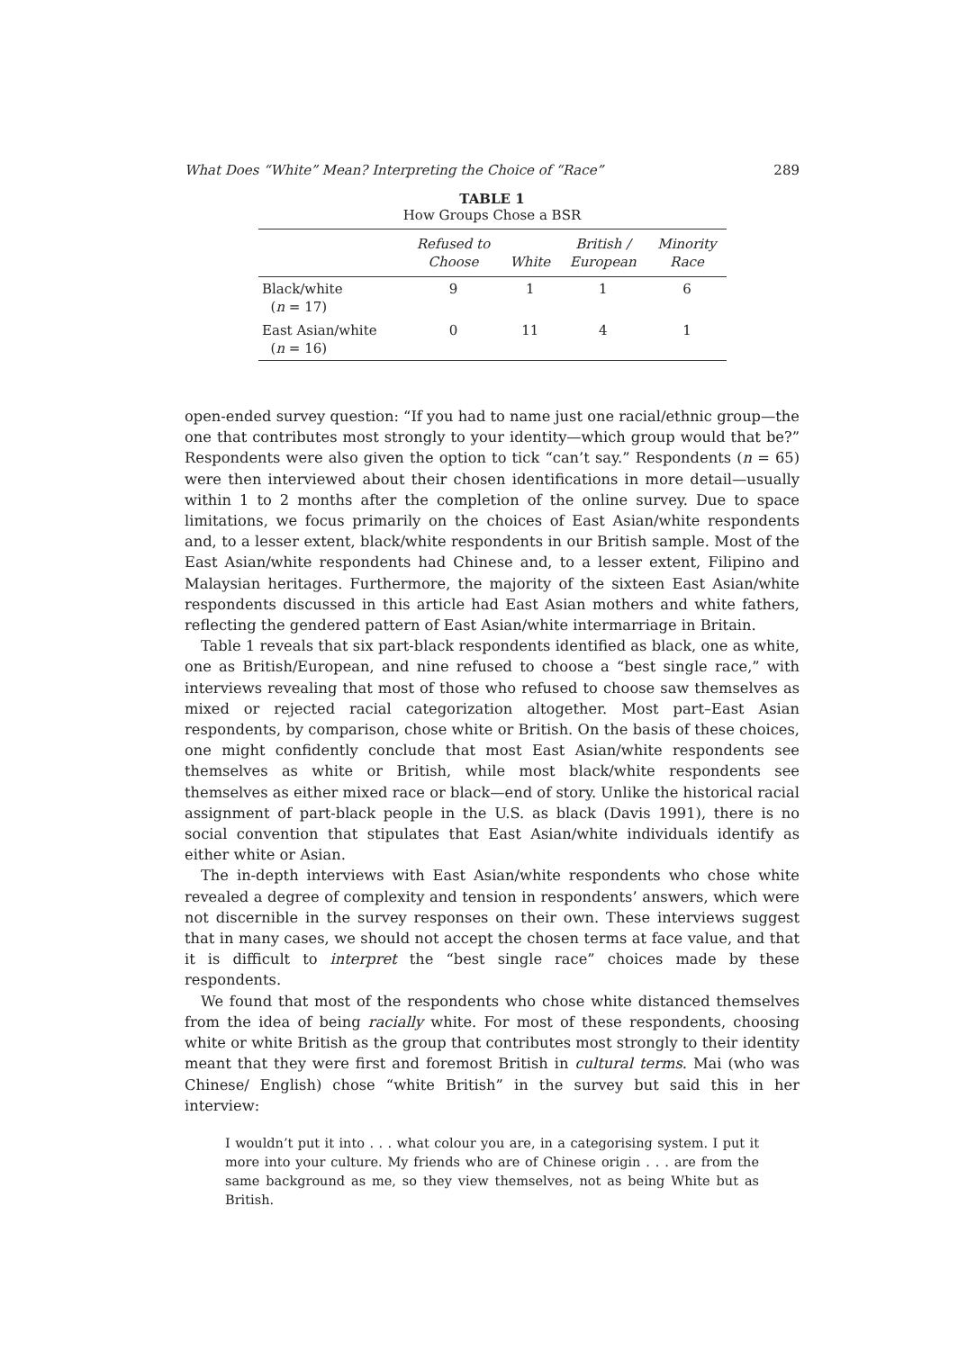What Does “White” Mean? Interpreting the Choice of “Race” 289
TABLE 1
How Groups Chose a BSR
| | Refused to Choose | White | British / European | Minority Race |
| --- | --- | --- | --- | --- |
| Black/white ( n = 17) | 9 | 1 | 1 | 6 |
| East Asian/white ( n = 16) | 0 | 11 | 4 | 1 |
open-ended survey question: “If you had to name just one racial/ethnic group—the one that contributes most strongly to your identity—which group would that be?” Respondents were also given the option to tick “can’t say.” Respondents (n = 65) were then interviewed about their chosen identifications in more detail—usually within 1 to 2 months after the completion of the online survey. Due to space limitations, we focus primarily on the choices of East Asian/white respondents and, to a lesser extent, black/white respondents in our British sample. Most of the East Asian/white respondents had Chinese and, to a lesser extent, Filipino and Malaysian heritages. Furthermore, the majority of the sixteen East Asian/white respondents discussed in this article had East Asian mothers and white fathers, reflecting the gendered pattern of East Asian/white intermarriage in Britain.
Table 1 reveals that six part-black respondents identified as black, one as white, one as British/European, and nine refused to choose a “best single race,” with interviews revealing that most of those who refused to choose saw themselves as mixed or rejected racial categorization altogether. Most part–East Asian respondents, by comparison, chose white or British. On the basis of these choices, one might confidently conclude that most East Asian/white respondents see themselves as white or British, while most black/white respondents see themselves as either mixed race or black—end of story. Unlike the historical racial assignment of part-black people in the U.S. as black (Davis 1991), there is no social convention that stipulates that East Asian/white individuals identify as either white or Asian.
The in-depth interviews with East Asian/white respondents who chose white revealed a degree of complexity and tension in respondents’ answers, which were not discernible in the survey responses on their own. These interviews suggest that in many cases, we should not accept the chosen terms at face value, and that it is difficult to interpret the “best single race” choices made by these respondents.
We found that most of the respondents who chose white distanced themselves from the idea of being racially white. For most of these respondents, choosing white or white British as the group that contributes most strongly to their identity meant that they were first and foremost British in cultural terms. Mai (who was Chinese/ English) chose “white British” in the survey but said this in her interview:
I wouldn’t put it into . . . what colour you are, in a categorising system. I put it more into your culture. My friends who are of Chinese origin . . . are from the same background as me, so they view themselves, not as being White but as British.